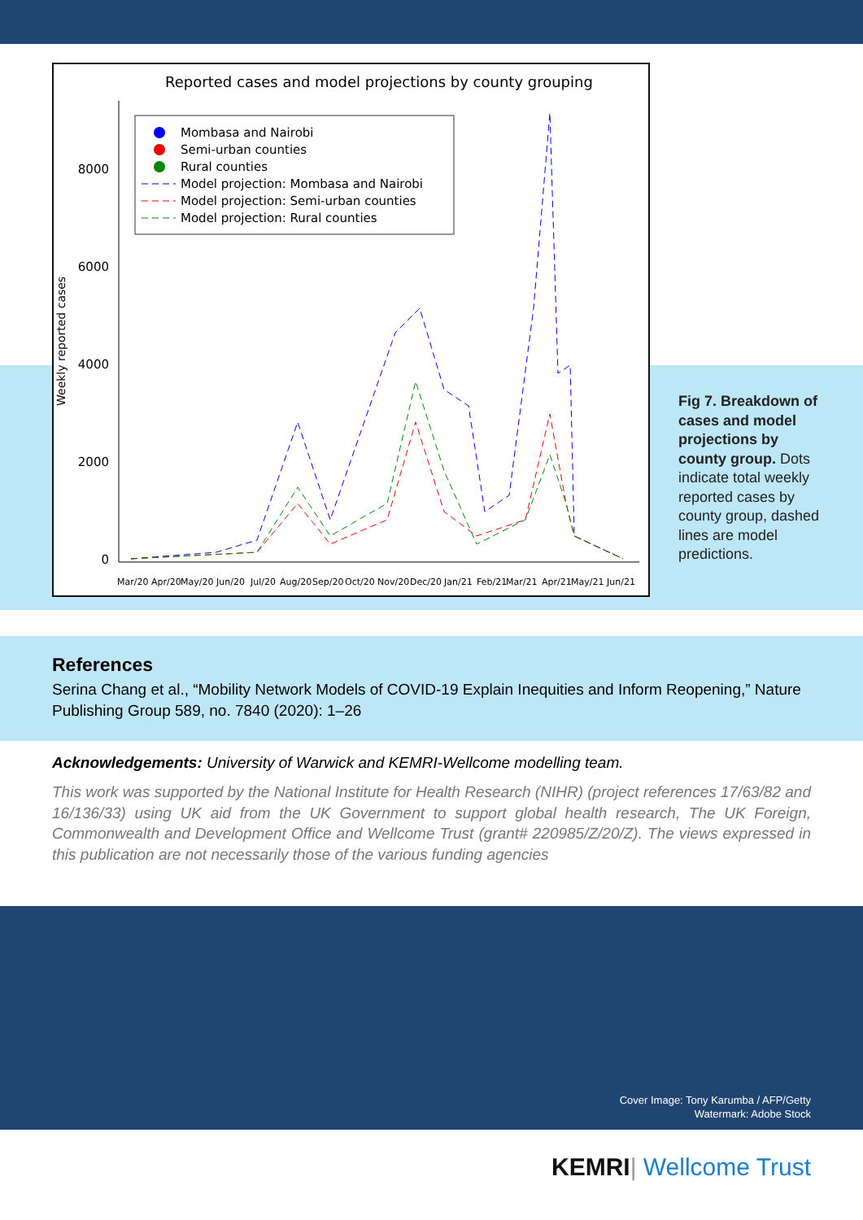Reported cases and model projections by county grouping
0
2000
4000
6000
8000
Weekly reported cases
Mar/20
Apr/20
May/20
Jun/20
Jul/20
Aug/20
Sep/20
Oct/20
Nov/20
Dec/20
Jan/21
Feb/21
Mar/21
Apr/21
May/21
Jun/21
Mombasa and Nairobi
Semi-urban counties
Rural counties
Model projection: Mombasa and Nairobi
Model projection: Semi-urban counties
Model projection: Rural counties
Fig 7. Breakdown of cases and model projections by county group. Dots indicate total weekly reported cases by county group, dashed lines are model predictions.
References
Serina Chang et al., “Mobility Network Models of COVID-19 Explain Inequities and Inform Reopening,” Nature Publishing Group 589, no. 7840 (2020): 1–26
Acknowledgements: University of Warwick and KEMRI-Wellcome modelling team.
This work was supported by the National Institute for Health Research (NIHR) (project references 17/63/82 and 16/136/33) using UK aid from the UK Government to support global health research, The UK Foreign, Commonwealth and Development Office and Wellcome Trust (grant# 220985/Z/20/Z). The views expressed in this publication are not necessarily those of the various funding agencies
Cover Image: Tony Karumba / AFP/Getty
Watermark: Adobe Stock
KEMRI| Wellcome Trust